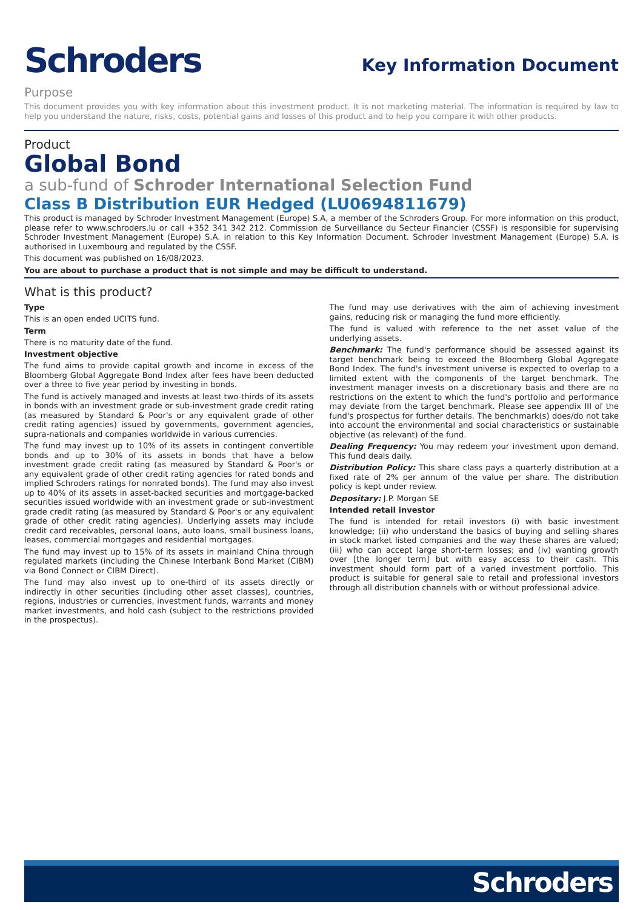Schroders
Key Information Document
Purpose
This document provides you with key information about this investment product. It is not marketing material. The information is required by law to help you understand the nature, risks, costs, potential gains and losses of this product and to help you compare it with other products.
Product
Global Bond
a sub-fund of Schroder International Selection Fund
Class B Distribution EUR Hedged (LU0694811679)
This product is managed by Schroder Investment Management (Europe) S.A, a member of the Schroders Group. For more information on this product, please refer to www.schroders.lu or call +352 341 342 212. Commission de Surveillance du Secteur Financier (CSSF) is responsible for supervising Schroder Investment Management (Europe) S.A. in relation to this Key Information Document. Schroder Investment Management (Europe) S.A. is authorised in Luxembourg and regulated by the CSSF.
This document was published on 16/08/2023.
You are about to purchase a product that is not simple and may be difficult to understand.
What is this product?
Type
This is an open ended UCITS fund.
Term
There is no maturity date of the fund.
Investment objective
The fund aims to provide capital growth and income in excess of the Bloomberg Global Aggregate Bond Index after fees have been deducted over a three to five year period by investing in bonds.
The fund is actively managed and invests at least two-thirds of its assets in bonds with an investment grade or sub-investment grade credit rating (as measured by Standard & Poor's or any equivalent grade of other credit rating agencies) issued by governments, government agencies, supra-nationals and companies worldwide in various currencies.
The fund may invest up to 10% of its assets in contingent convertible bonds and up to 30% of its assets in bonds that have a below investment grade credit rating (as measured by Standard & Poor's or any equivalent grade of other credit rating agencies for rated bonds and implied Schroders ratings for nonrated bonds). The fund may also invest up to 40% of its assets in asset-backed securities and mortgage-backed securities issued worldwide with an investment grade or sub-investment grade credit rating (as measured by Standard & Poor's or any equivalent grade of other credit rating agencies). Underlying assets may include credit card receivables, personal loans, auto loans, small business loans, leases, commercial mortgages and residential mortgages.
The fund may invest up to 15% of its assets in mainland China through regulated markets (including the Chinese Interbank Bond Market (CIBM) via Bond Connect or CIBM Direct).
The fund may also invest up to one-third of its assets directly or indirectly in other securities (including other asset classes), countries, regions, industries or currencies, investment funds, warrants and money market investments, and hold cash (subject to the restrictions provided in the prospectus).
The fund may use derivatives with the aim of achieving investment gains, reducing risk or managing the fund more efficiently.
The fund is valued with reference to the net asset value of the underlying assets.
Benchmark: The fund's performance should be assessed against its target benchmark being to exceed the Bloomberg Global Aggregate Bond Index. The fund's investment universe is expected to overlap to a limited extent with the components of the target benchmark. The investment manager invests on a discretionary basis and there are no restrictions on the extent to which the fund's portfolio and performance may deviate from the target benchmark. Please see appendix III of the fund's prospectus for further details. The benchmark(s) does/do not take into account the environmental and social characteristics or sustainable objective (as relevant) of the fund.
Dealing Frequency: You may redeem your investment upon demand. This fund deals daily.
Distribution Policy: This share class pays a quarterly distribution at a fixed rate of 2% per annum of the value per share. The distribution policy is kept under review.
Depositary: J.P. Morgan SE
Intended retail investor
The fund is intended for retail investors (i) with basic investment knowledge; (ii) who understand the basics of buying and selling shares in stock market listed companies and the way these shares are valued; (iii) who can accept large short-term losses; and (iv) wanting growth over [the longer term] but with easy access to their cash. This investment should form part of a varied investment portfolio. This product is suitable for general sale to retail and professional investors through all distribution channels with or without professional advice.
Schroders